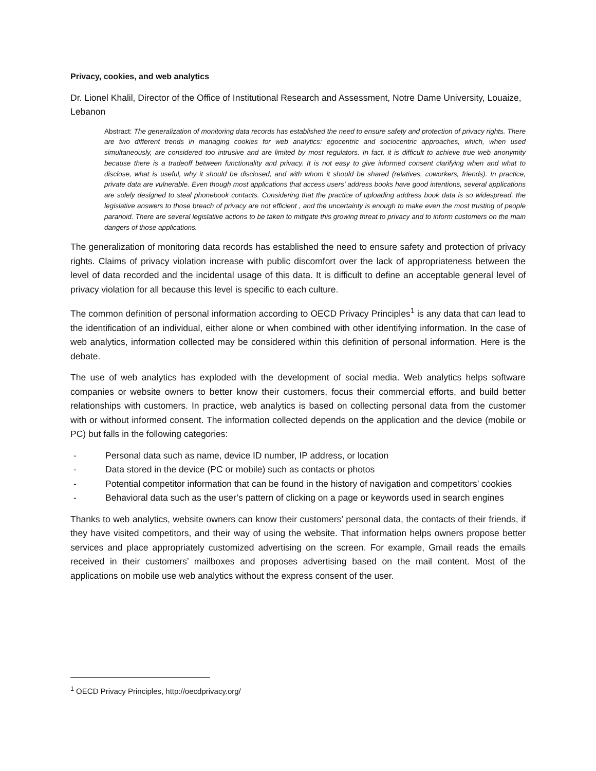Privacy, cookies, and web analytics
Dr. Lionel Khalil, Director of the Office of Institutional Research and Assessment, Notre Dame University, Louaize, Lebanon
Abstract: The generalization of monitoring data records has established the need to ensure safety and protection of privacy rights. There are two different trends in managing cookies for web analytics: egocentric and sociocentric approaches, which, when used simultaneously, are considered too intrusive and are limited by most regulators. In fact, it is difficult to achieve true web anonymity because there is a tradeoff between functionality and privacy. It is not easy to give informed consent clarifying when and what to disclose, what is useful, why it should be disclosed, and with whom it should be shared (relatives, coworkers, friends). In practice, private data are vulnerable. Even though most applications that access users’ address books have good intentions, several applications are solely designed to steal phonebook contacts. Considering that the practice of uploading address book data is so widespread, the legislative answers to those breach of privacy are not efficient , and the uncertainty is enough to make even the most trusting of people paranoid. There are several legislative actions to be taken to mitigate this growing threat to privacy and to inform customers on the main dangers of those applications.
The generalization of monitoring data records has established the need to ensure safety and protection of privacy rights. Claims of privacy violation increase with public discomfort over the lack of appropriateness between the level of data recorded and the incidental usage of this data. It is difficult to define an acceptable general level of privacy violation for all because this level is specific to each culture.
The common definition of personal information according to OECD Privacy Principles<sup>1</sup> is any data that can lead to the identification of an individual, either alone or when combined with other identifying information. In the case of web analytics, information collected may be considered within this definition of personal information. Here is the debate.
The use of web analytics has exploded with the development of social media. Web analytics helps software companies or website owners to better know their customers, focus their commercial efforts, and build better relationships with customers. In practice, web analytics is based on collecting personal data from the customer with or without informed consent. The information collected depends on the application and the device (mobile or PC) but falls in the following categories:
- Personal data such as name, device ID number, IP address, or location
- Data stored in the device (PC or mobile) such as contacts or photos
- Potential competitor information that can be found in the history of navigation and competitors’ cookies
- Behavioral data such as the user’s pattern of clicking on a page or keywords used in search engines
Thanks to web analytics, website owners can know their customers’ personal data, the contacts of their friends, if they have visited competitors, and their way of using the website. That information helps owners propose better services and place appropriately customized advertising on the screen. For example, Gmail reads the emails received in their customers’ mailboxes and proposes advertising based on the mail content. Most of the applications on mobile use web analytics without the express consent of the user.
<sup>1</sup> OECD Privacy Principles, http://oecdprivacy.org/